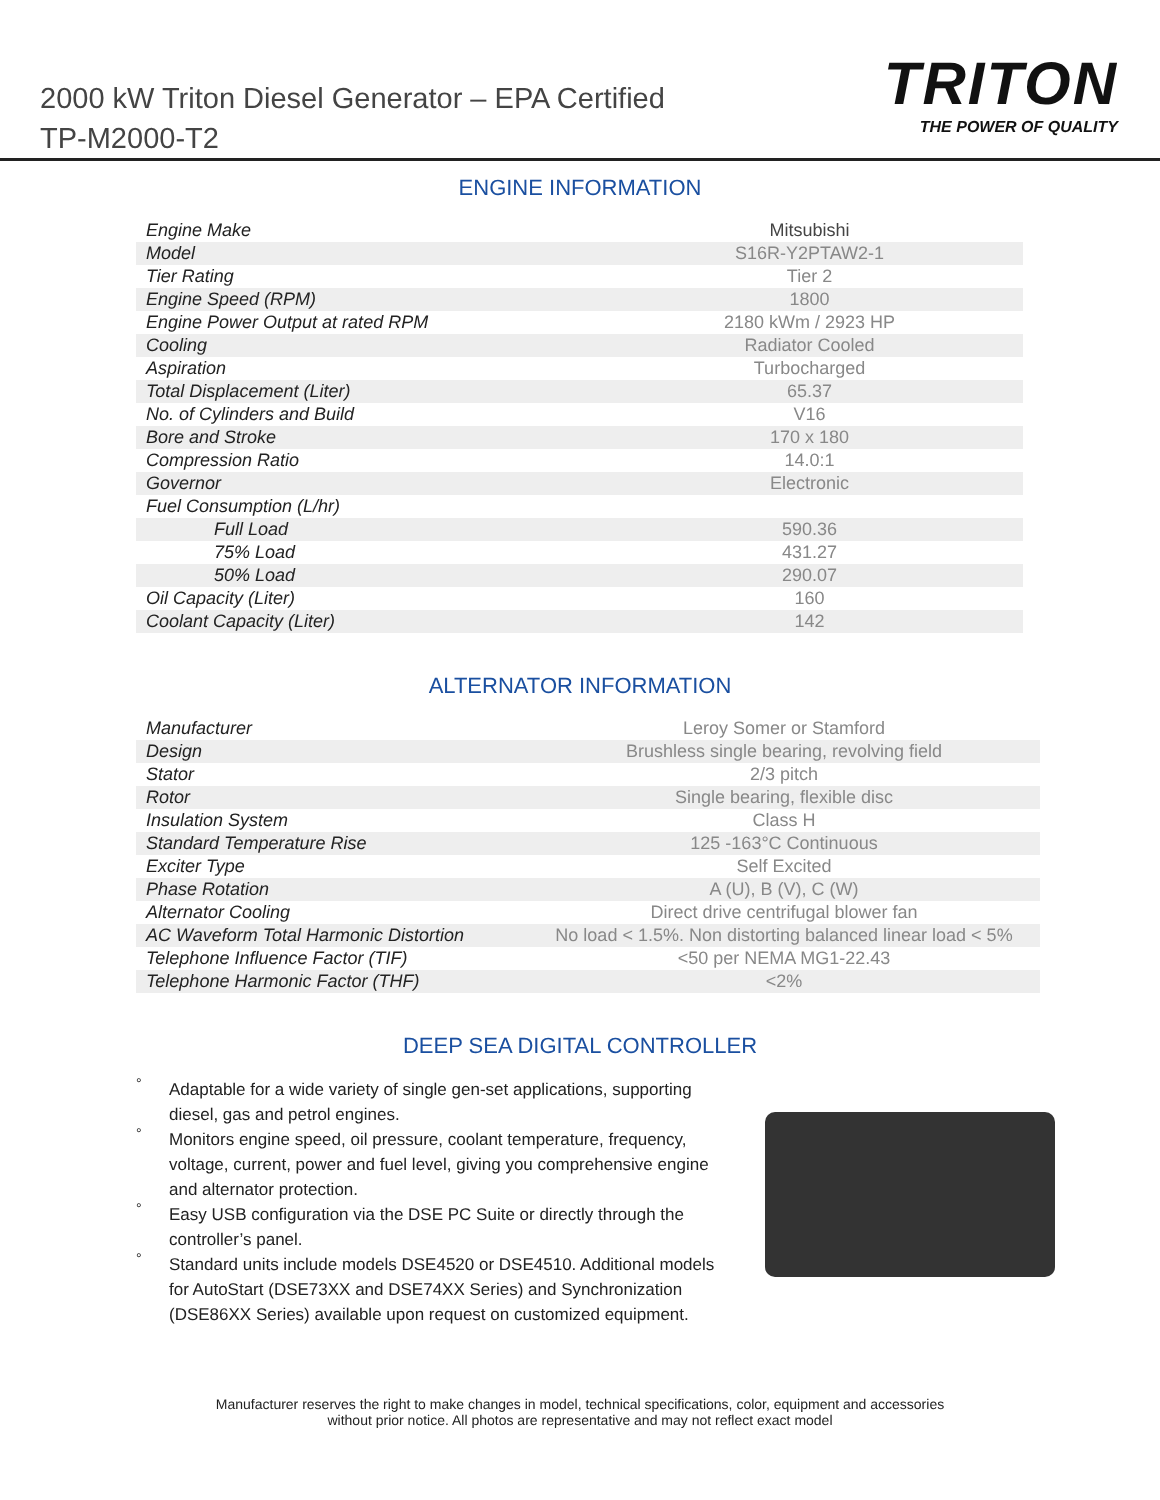2000 kW Triton Diesel Generator – EPA Certified
TP-M2000-T2
TRITON
THE POWER OF QUALITY
ENGINE INFORMATION
| Engine Make | Mitsubishi |
| Model | S16R-Y2PTAW2-1 |
| Tier Rating | Tier 2 |
| Engine Speed (RPM) | 1800 |
| Engine Power Output at rated RPM | 2180 kWm / 2923 HP |
| Cooling | Radiator Cooled |
| Aspiration | Turbocharged |
| Total Displacement (Liter) | 65.37 |
| No. of Cylinders and Build | V16 |
| Bore and Stroke | 170 x 180 |
| Compression Ratio | 14.0:1 |
| Governor | Electronic |
| Fuel Consumption (L/hr) | |
| Full Load | 590.36 |
| 75% Load | 431.27 |
| 50% Load | 290.07 |
| Oil Capacity (Liter) | 160 |
| Coolant Capacity (Liter) | 142 |
ALTERNATOR INFORMATION
| Manufacturer | Leroy Somer or Stamford |
| Design | Brushless single bearing, revolving field |
| Stator | 2/3 pitch |
| Rotor | Single bearing, flexible disc |
| Insulation System | Class H |
| Standard Temperature Rise | 125 -163°C Continuous |
| Exciter Type | Self Excited |
| Phase Rotation | A (U), B (V), C (W) |
| Alternator Cooling | Direct drive centrifugal blower fan |
| AC Waveform Total Harmonic Distortion | No load < 1.5%. Non distorting balanced linear load < 5% |
| Telephone Influence Factor (TIF) | <50 per NEMA MG1-22.43 |
| Telephone Harmonic Factor (THF) | <2% |
DEEP SEA DIGITAL CONTROLLER
° Adaptable for a wide variety of single gen-set applications, supporting diesel, gas and petrol engines.
° Monitors engine speed, oil pressure, coolant temperature, frequency, voltage, current, power and fuel level, giving you comprehensive engine and alternator protection.
° Easy USB configuration via the DSE PC Suite or directly through the controller’s panel.
° Standard units include models DSE4520 or DSE4510. Additional models for AutoStart (DSE73XX and DSE74XX Series) and Synchronization (DSE86XX Series) available upon request on customized equipment.
Manufacturer reserves the right to make changes in model, technical specifications, color, equipment and accessories
without prior notice. All photos are representative and may not reflect exact model